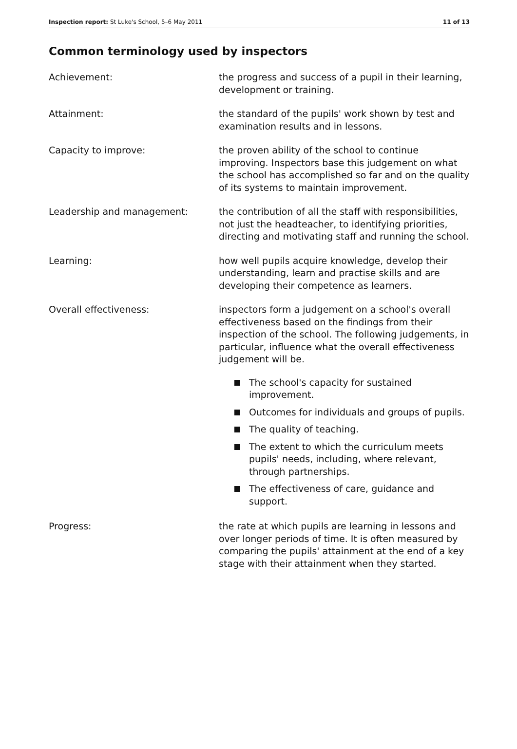Inspection report: St Luke's School, 5–6 May 2011
11 of 13
Common terminology used by inspectors
Achievement: the progress and success of a pupil in their learning, development or training.
Attainment: the standard of the pupils' work shown by test and examination results and in lessons.
Capacity to improve: the proven ability of the school to continue improving. Inspectors base this judgement on what the school has accomplished so far and on the quality of its systems to maintain improvement.
Leadership and management: the contribution of all the staff with responsibilities, not just the headteacher, to identifying priorities, directing and motivating staff and running the school.
Learning: how well pupils acquire knowledge, develop their understanding, learn and practise skills and are developing their competence as learners.
Overall effectiveness: inspectors form a judgement on a school's overall effectiveness based on the findings from their inspection of the school. The following judgements, in particular, influence what the overall effectiveness judgement will be.
The school's capacity for sustained improvement.
Outcomes for individuals and groups of pupils.
The quality of teaching.
The extent to which the curriculum meets pupils' needs, including, where relevant, through partnerships.
The effectiveness of care, guidance and support.
Progress: the rate at which pupils are learning in lessons and over longer periods of time. It is often measured by comparing the pupils' attainment at the end of a key stage with their attainment when they started.